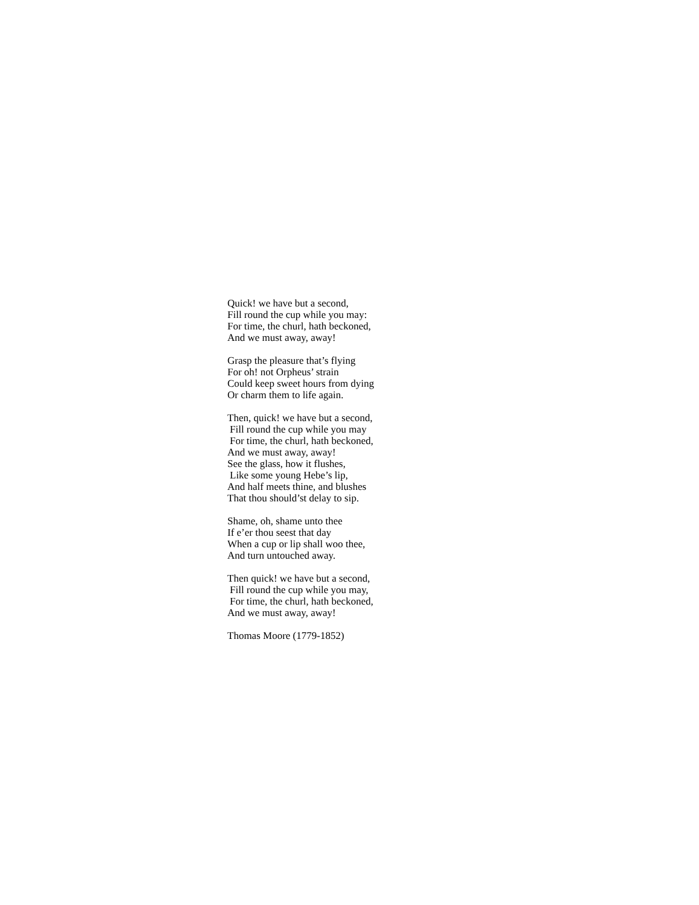Quick! we have but a second,
Fill round the cup while you may:
For time, the churl, hath beckoned,
And we must away, away!
Grasp the pleasure that’s flying
For oh! not Orpheus’ strain
Could keep sweet hours from dying
Or charm them to life again.
Then, quick! we have but a second,
Fill round the cup while you may
For time, the churl, hath beckoned,
And we must away, away!
See the glass, how it flushes,
Like some young Hebe’s lip,
And half meets thine, and blushes
That thou should’st delay to sip.
Shame, oh, shame unto thee
If e’er thou seest that day
When a cup or lip shall woo thee,
And turn untouched away.
Then quick! we have but a second,
Fill round the cup while you may,
For time, the churl, hath beckoned,
And we must away, away!
Thomas Moore (1779-1852)